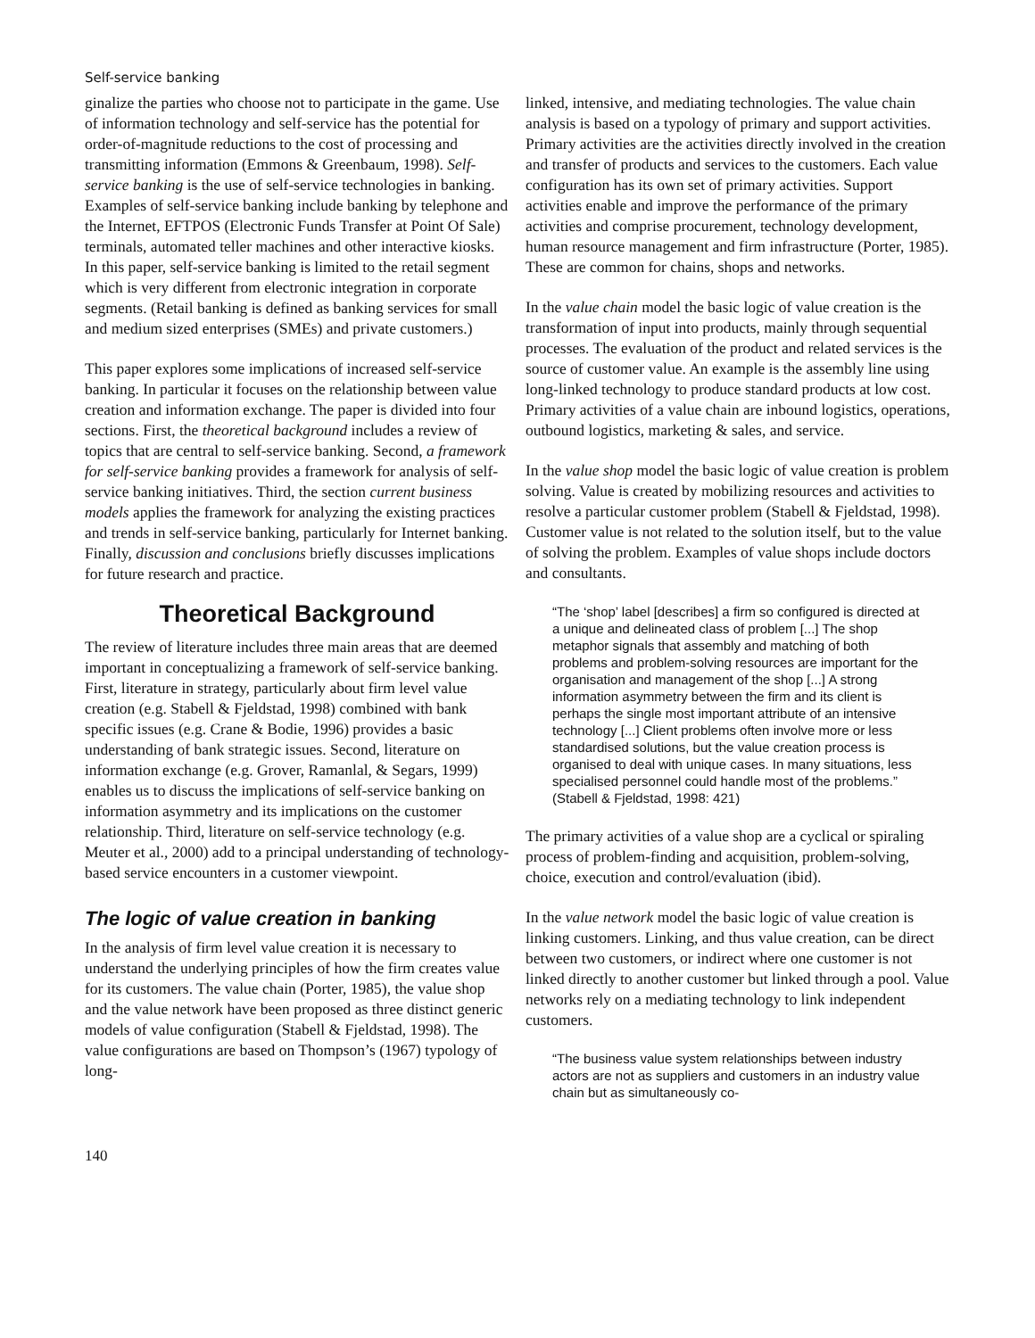Self-service banking
ginalize the parties who choose not to participate in the game. Use of information technology and self-service has the potential for order-of-magnitude reductions to the cost of processing and transmitting information (Emmons & Greenbaum, 1998). Self-service banking is the use of self-service technologies in banking. Examples of self-service banking include banking by telephone and the Internet, EFTPOS (Electronic Funds Transfer at Point Of Sale) terminals, automated teller machines and other interactive kiosks. In this paper, self-service banking is limited to the retail segment which is very different from electronic integration in corporate segments. (Retail banking is defined as banking services for small and medium sized enterprises (SMEs) and private customers.)
This paper explores some implications of increased self-service banking. In particular it focuses on the relationship between value creation and information exchange. The paper is divided into four sections. First, the theoretical background includes a review of topics that are central to self-service banking. Second, a framework for self-service banking provides a framework for analysis of self-service banking initiatives. Third, the section current business models applies the framework for analyzing the existing practices and trends in self-service banking, particularly for Internet banking. Finally, discussion and conclusions briefly discusses implications for future research and practice.
Theoretical Background
The review of literature includes three main areas that are deemed important in conceptualizing a framework of self-service banking. First, literature in strategy, particularly about firm level value creation (e.g. Stabell & Fjeldstad, 1998) combined with bank specific issues (e.g. Crane & Bodie, 1996) provides a basic understanding of bank strategic issues. Second, literature on information exchange (e.g. Grover, Ramanlal, & Segars, 1999) enables us to discuss the implications of self-service banking on information asymmetry and its implications on the customer relationship. Third, literature on self-service technology (e.g. Meuter et al., 2000) add to a principal understanding of technology-based service encounters in a customer viewpoint.
The logic of value creation in banking
In the analysis of firm level value creation it is necessary to understand the underlying principles of how the firm creates value for its customers. The value chain (Porter, 1985), the value shop and the value network have been proposed as three distinct generic models of value configuration (Stabell & Fjeldstad, 1998). The value configurations are based on Thompson’s (1967) typology of long-
linked, intensive, and mediating technologies. The value chain analysis is based on a typology of primary and support activities. Primary activities are the activities directly involved in the creation and transfer of products and services to the customers. Each value configuration has its own set of primary activities. Support activities enable and improve the performance of the primary activities and comprise procurement, technology development, human resource management and firm infrastructure (Porter, 1985). These are common for chains, shops and networks.
In the value chain model the basic logic of value creation is the transformation of input into products, mainly through sequential processes. The evaluation of the product and related services is the source of customer value. An example is the assembly line using long-linked technology to produce standard products at low cost. Primary activities of a value chain are inbound logistics, operations, outbound logistics, marketing & sales, and service.
In the value shop model the basic logic of value creation is problem solving. Value is created by mobilizing resources and activities to resolve a particular customer problem (Stabell & Fjeldstad, 1998). Customer value is not related to the solution itself, but to the value of solving the problem. Examples of value shops include doctors and consultants.
“The ‘shop’ label [describes] a firm so configured is directed at a unique and delineated class of problem [...] The shop metaphor signals that assembly and matching of both problems and problem-solving resources are important for the organisation and management of the shop [...] A strong information asymmetry between the firm and its client is perhaps the single most important attribute of an intensive technology [...] Client problems often involve more or less standardised solutions, but the value creation process is organised to deal with unique cases. In many situations, less specialised personnel could handle most of the problems.” (Stabell & Fjeldstad, 1998: 421)
The primary activities of a value shop are a cyclical or spiraling process of problem-finding and acquisition, problem-solving, choice, execution and control/evaluation (ibid).
In the value network model the basic logic of value creation is linking customers. Linking, and thus value creation, can be direct between two customers, or indirect where one customer is not linked directly to another customer but linked through a pool. Value networks rely on a mediating technology to link independent customers.
“The business value system relationships between industry actors are not as suppliers and customers in an industry value chain but as simultaneously co-
140